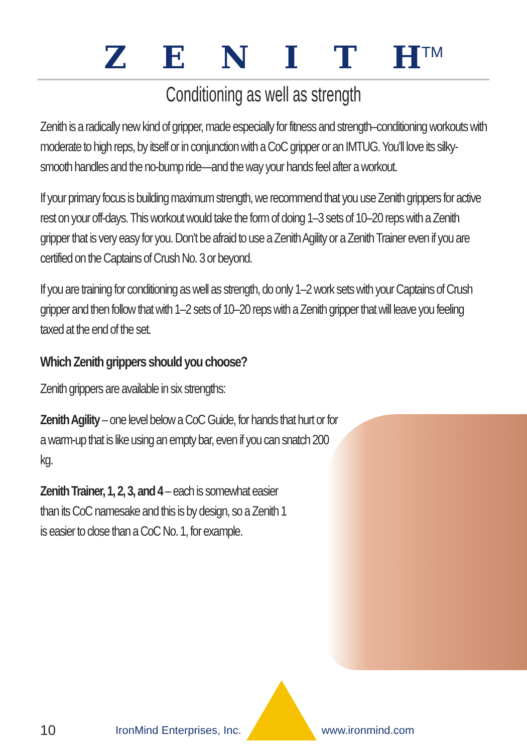ZENITH<sup>TM</sup>
Conditioning as well as strength
Zenith is a radically new kind of gripper, made especially for fitness and strength–conditioning workouts with moderate to high reps, by itself or in conjunction with a CoC gripper or an IMTUG. You’ll love its silky-smooth handles and the no-bump ride—and the way your hands feel after a workout.
If your primary focus is building maximum strength, we recommend that you use Zenith grippers for active rest on your off-days. This workout would take the form of doing 1–3 sets of 10–20 reps with a Zenith gripper that is very easy for you. Don’t be afraid to use a Zenith Agility or a Zenith Trainer even if you are certified on the Captains of Crush No. 3 or beyond.
If you are training for conditioning as well as strength, do only 1–2 work sets with your Captains of Crush gripper and then follow that with 1–2 sets of 10–20 reps with a Zenith gripper that will leave you feeling taxed at the end of the set.
Which Zenith grippers should you choose?
Zenith grippers are available in six strengths:
Zenith Agility – one level below a CoC Guide, for hands that hurt or for a warm-up that is like using an empty bar, even if you can snatch 200 kg.
Zenith Trainer, 1, 2, 3, and 4 – each is somewhat easier than its CoC namesake and this is by design, so a Zenith 1 is easier to close than a CoC No. 1, for example.
10 IronMind Enterprises, Inc. www.ironmind.com